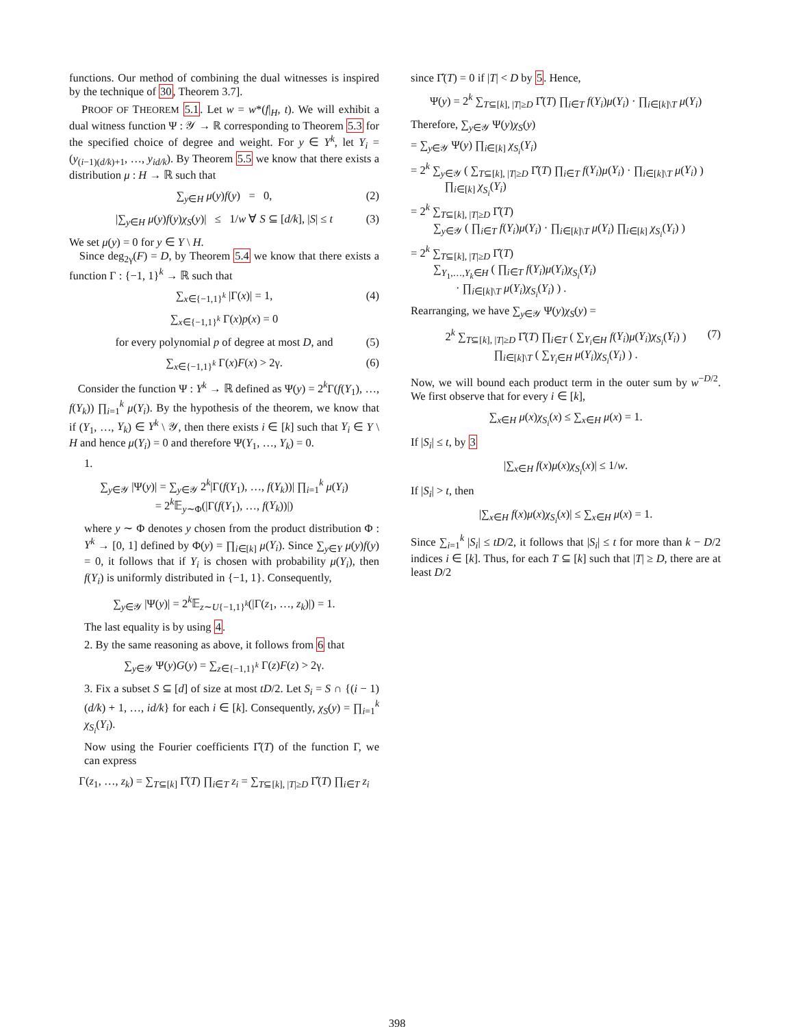functions. Our method of combining the dual witnesses is inspired by the technique of 30, Theorem 3.7].
PROOF OF THEOREM 5.1. Let w = w*(f|<sub>H</sub>, t). We will exhibit a dual witness function Ψ : 𝒴 → ℝ corresponding to Theorem 5.3 for the specified choice of degree and weight. For y ∈ Y<sup>k</sup>, let Y<sub>i</sub> = (y<sub>(i−1)(d/k)+1</sub>, …, y<sub>id/k</sub>). By Theorem 5.5 we know that there exists a distribution μ : H → ℝ such that
∑<sub>y∈H</sub> μ(y)f(y) = 0, (2)
|∑<sub>y∈H</sub> μ(y)f(y)χ<sub>S</sub>(y)| ≤ 1/w ∀ S ⊆ [d/k], |S| ≤ t (3)
We set μ(y) = 0 for y ∈ Y \ H.
Since deg<sub>2γ</sub>(F) = D, by Theorem 5.4 we know that there exists a function Γ : {−1, 1}<sup>k</sup> → ℝ such that
∑<sub>x∈{−1,1}<sup>k</sup></sub> |Γ(x)| = 1, (4)
∑<sub>x∈{−1,1}<sup>k</sup></sub> Γ(x)p(x) = 0
for every polynomial p of degree at most D, and (5)
∑<sub>x∈{−1,1}<sup>k</sup></sub> Γ(x)F(x) > 2γ. (6)
Consider the function Ψ : Y<sup>k</sup> → ℝ defined as Ψ(y) = 2<sup>k</sup>Γ(f(Y<sub>1</sub>), …, f(Y<sub>k</sub>)) ∏<sub>i=1</sub><sup>k</sup> μ(Y<sub>i</sub>). By the hypothesis of the theorem, we know that if (Y<sub>1</sub>, …, Y<sub>k</sub>) ∈ Y<sup>k</sup> \ 𝒴, then there exists i ∈ [k] such that Y<sub>i</sub> ∈ Y \ H and hence μ(Y<sub>i</sub>) = 0 and therefore Ψ(Y<sub>1</sub>, …, Y<sub>k</sub>) = 0.
1.
∑<sub>y∈𝒴</sub> |Ψ(y)| = ∑<sub>y∈𝒴</sub> 2<sup>k</sup>|Γ(f(Y<sub>1</sub>), …, f(Y<sub>k</sub>))| ∏<sub>i=1</sub><sup>k</sup> μ(Y<sub>i</sub>)
= 2<sup>k</sup>𝔼<sub>y∼Φ</sub>(|Γ(f(Y<sub>1</sub>), …, f(Y<sub>k</sub>))|)
where y ∼ Φ denotes y chosen from the product distribution Φ : Y<sup>k</sup> → [0, 1] defined by Φ(y) = ∏<sub>i∈[k]</sub> μ(Y<sub>i</sub>). Since ∑<sub>y∈Y</sub> μ(y)f(y) = 0, it follows that if Y<sub>i</sub> is chosen with probability μ(Y<sub>i</sub>), then f(Y<sub>i</sub>) is uniformly distributed in {−1, 1}. Consequently,
∑<sub>y∈𝒴</sub> |Ψ(y)| = 2<sup>k</sup>𝔼<sub>z∼U{−1,1}<sup>k</sup></sub>(|Γ(z<sub>1</sub>, …, z<sub>k</sub>)|) = 1.
The last equality is by using 4.
2. By the same reasoning as above, it follows from 6 that
∑<sub>y∈𝒴</sub> Ψ(y)G(y) = ∑<sub>z∈{−1,1}<sup>k</sup></sub> Γ(z)F(z) > 2γ.
3. Fix a subset S ⊆ [d] of size at most tD/2. Let S<sub>i</sub> = S ∩ {(i − 1)(d/k) + 1, …, id/k} for each i ∈ [k]. Consequently, χ<sub>S</sub>(y) = ∏<sub>i=1</sub><sup>k</sup> χ<sub>S<sub>i</sub></sub>(Y<sub>i</sub>).
Now using the Fourier coefficients Γ̂(T) of the function Γ, we can express
Γ(z<sub>1</sub>, …, z<sub>k</sub>) = ∑<sub>T⊆[k]</sub> Γ̂(T) ∏<sub>i∈T</sub> z<sub>i</sub> = ∑<sub>T⊆[k], |T|≥D</sub> Γ̂(T) ∏<sub>i∈T</sub> z<sub>i</sub>
since Γ̂(T) = 0 if |T| < D by 5. Hence,
Ψ(y) = 2<sup>k</sup> ∑<sub>T⊆[k], |T|≥D</sub> Γ̂(T) ∏<sub>i∈T</sub> f(Y<sub>i</sub>)μ(Y<sub>i</sub>) · ∏<sub>i∈[k]\T</sub> μ(Y<sub>i</sub>)
Therefore, ∑<sub>y∈𝒴</sub> Ψ(y)χ<sub>S</sub>(y)
= ∑<sub>y∈𝒴</sub> Ψ(y) ∏<sub>i∈[k]</sub> χ<sub>S<sub>i</sub></sub>(Y<sub>i</sub>)
= 2<sup>k</sup> ∑<sub>y∈𝒴</sub> ( ∑<sub>T⊆[k], |T|≥D</sub> Γ̂(T) ∏<sub>i∈T</sub> f(Y<sub>i</sub>)μ(Y<sub>i</sub>) · ∏<sub>i∈[k]\T</sub> μ(Y<sub>i</sub>) )
∏<sub>i∈[k]</sub> χ<sub>S<sub>i</sub></sub>(Y<sub>i</sub>)
= 2<sup>k</sup> ∑<sub>T⊆[k], |T|≥D</sub> Γ̂(T)
∑<sub>y∈𝒴</sub> ( ∏<sub>i∈T</sub> f(Y<sub>i</sub>)μ(Y<sub>i</sub>) · ∏<sub>i∈[k]\T</sub> μ(Y<sub>i</sub>) ∏<sub>i∈[k]</sub> χ<sub>S<sub>i</sub></sub>(Y<sub>i</sub>) )
= 2<sup>k</sup> ∑<sub>T⊆[k], |T|≥D</sub> Γ̂(T)
∑<sub>Y<sub>1</sub>,…,Y<sub>k</sub>∈H</sub> ( ∏<sub>i∈T</sub> f(Y<sub>i</sub>)μ(Y<sub>i</sub>)χ<sub>S<sub>i</sub></sub>(Y<sub>i</sub>)
· ∏<sub>i∈[k]\T</sub> μ(Y<sub>i</sub>)χ<sub>S<sub>i</sub></sub>(Y<sub>i</sub>) ) .
Rearranging, we have ∑<sub>y∈𝒴</sub> Ψ(y)χ<sub>S</sub>(y) =
2<sup>k</sup> ∑<sub>T⊆[k], |T|≥D</sub> Γ̂(T) ∏<sub>i∈T</sub> ( ∑<sub>Y<sub>i</sub>∈H</sub> f(Y<sub>i</sub>)μ(Y<sub>i</sub>)χ<sub>S<sub>i</sub></sub>(Y<sub>i</sub>) )
∏<sub>i∈[k]\T</sub> ( ∑<sub>Y<sub>i</sub>∈H</sub> μ(Y<sub>i</sub>)χ<sub>S<sub>i</sub></sub>(Y<sub>i</sub>) ) .
(7)
Now, we will bound each product term in the outer sum by w<sup>−D/2</sup>. We first observe that for every i ∈ [k],
∑<sub>x∈H</sub> μ(x)χ<sub>S<sub>i</sub></sub>(x) ≤ ∑<sub>x∈H</sub> μ(x) = 1.
If |S<sub>i</sub>| ≤ t, by 3
|∑<sub>x∈H</sub> f(x)μ(x)χ<sub>S<sub>i</sub></sub>(x)| ≤ 1/w.
If |S<sub>i</sub>| > t, then
|∑<sub>x∈H</sub> f(x)μ(x)χ<sub>S<sub>i</sub></sub>(x)| ≤ ∑<sub>x∈H</sub> μ(x) = 1.
Since ∑<sub>i=1</sub><sup>k</sup> |S<sub>i</sub>| ≤ tD/2, it follows that |S<sub>i</sub>| ≤ t for more than k − D/2 indices i ∈ [k]. Thus, for each T ⊆ [k] such that |T| ≥ D, there are at least D/2
398